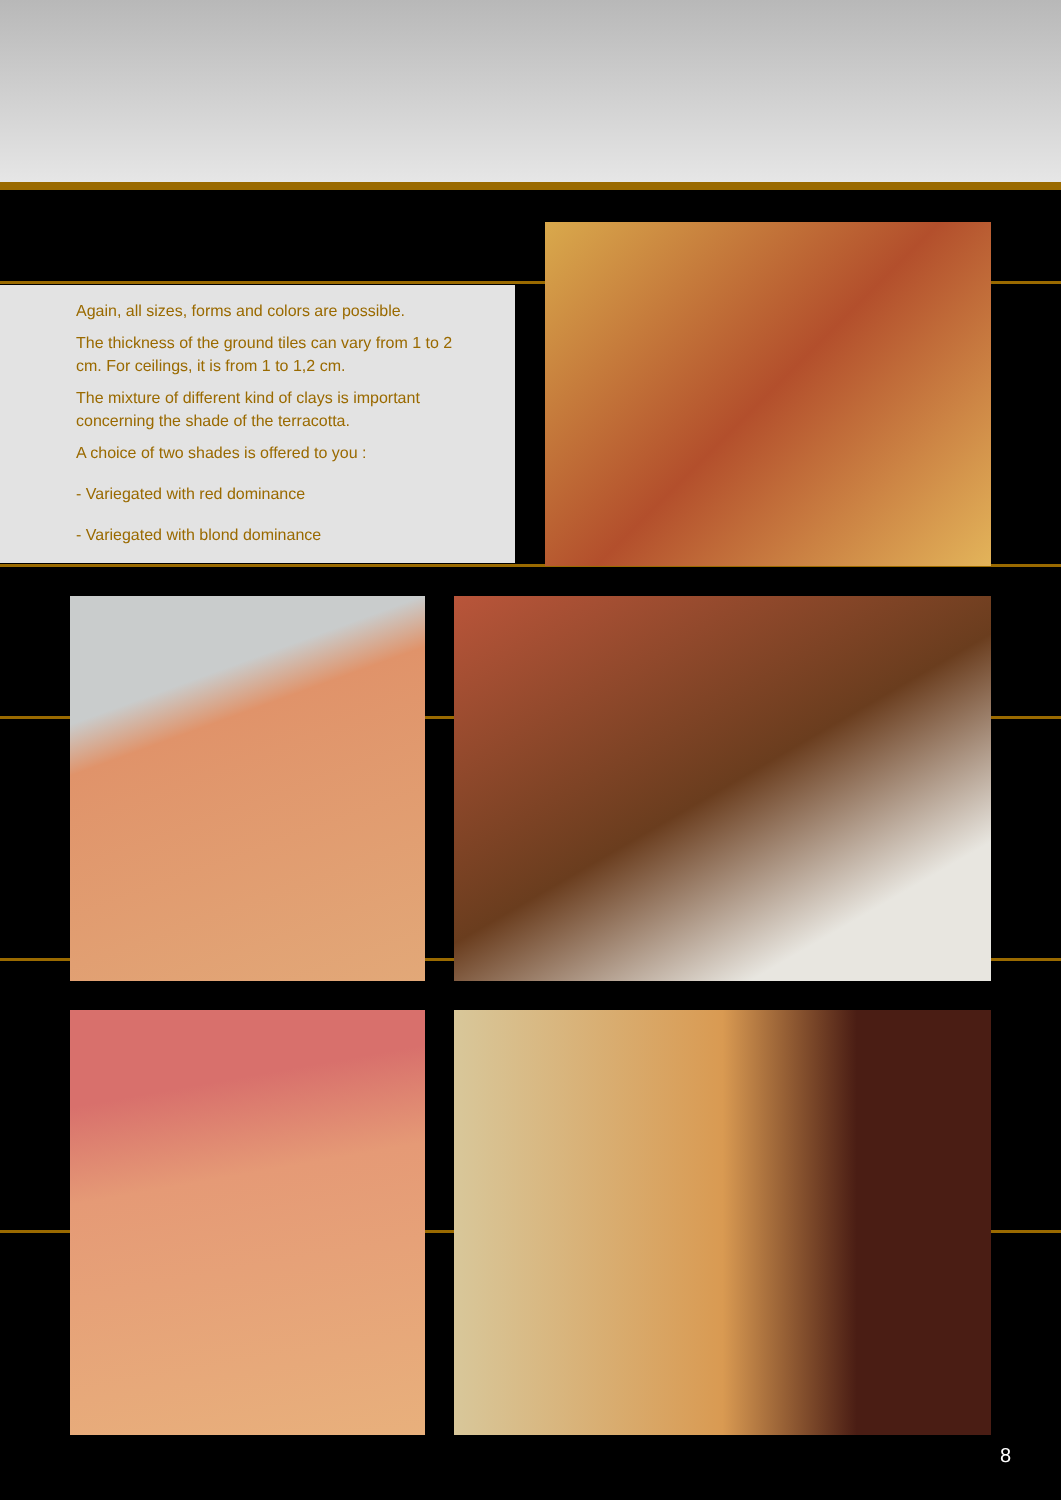Again, all sizes, forms and colors are possible.
The thickness of the ground tiles can vary from 1 to 2 cm. For ceilings, it is from 1 to 1,2 cm.
The mixture of different kind of clays is important concerning the shade of the terracotta.
A choice of two shades is offered to you :
- Variegated with red dominance
- Variegated with blond dominance
8